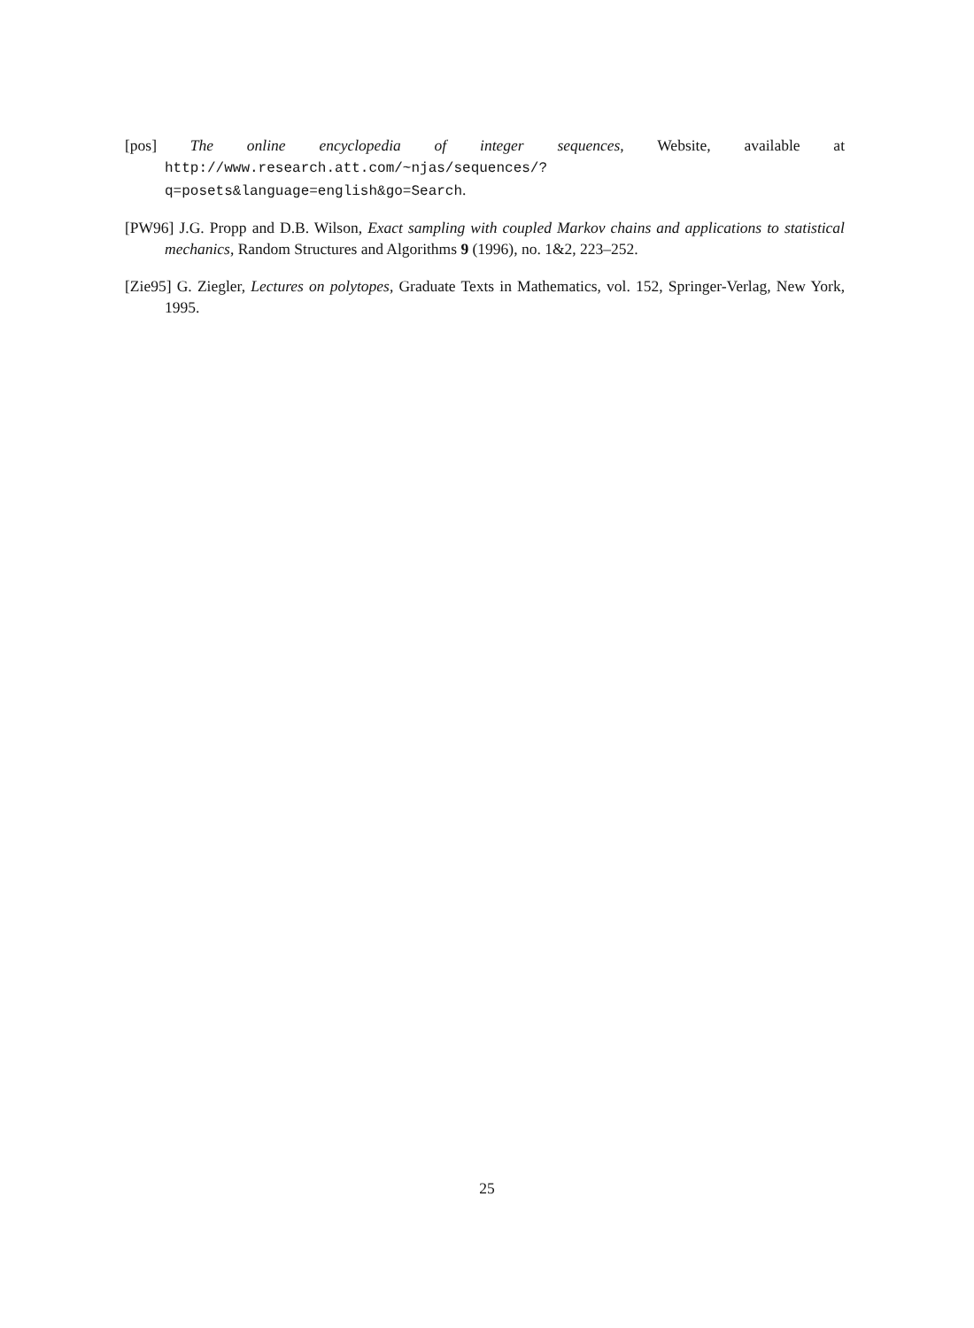[pos] The online encyclopedia of integer sequences, Website, available at http://www.research.att.com/~njas/sequences/?q=posets&language=english&go=Search.
[PW96] J.G. Propp and D.B. Wilson, Exact sampling with coupled Markov chains and applications to statistical mechanics, Random Structures and Algorithms 9 (1996), no. 1&2, 223–252.
[Zie95] G. Ziegler, Lectures on polytopes, Graduate Texts in Mathematics, vol. 152, Springer-Verlag, New York, 1995.
25